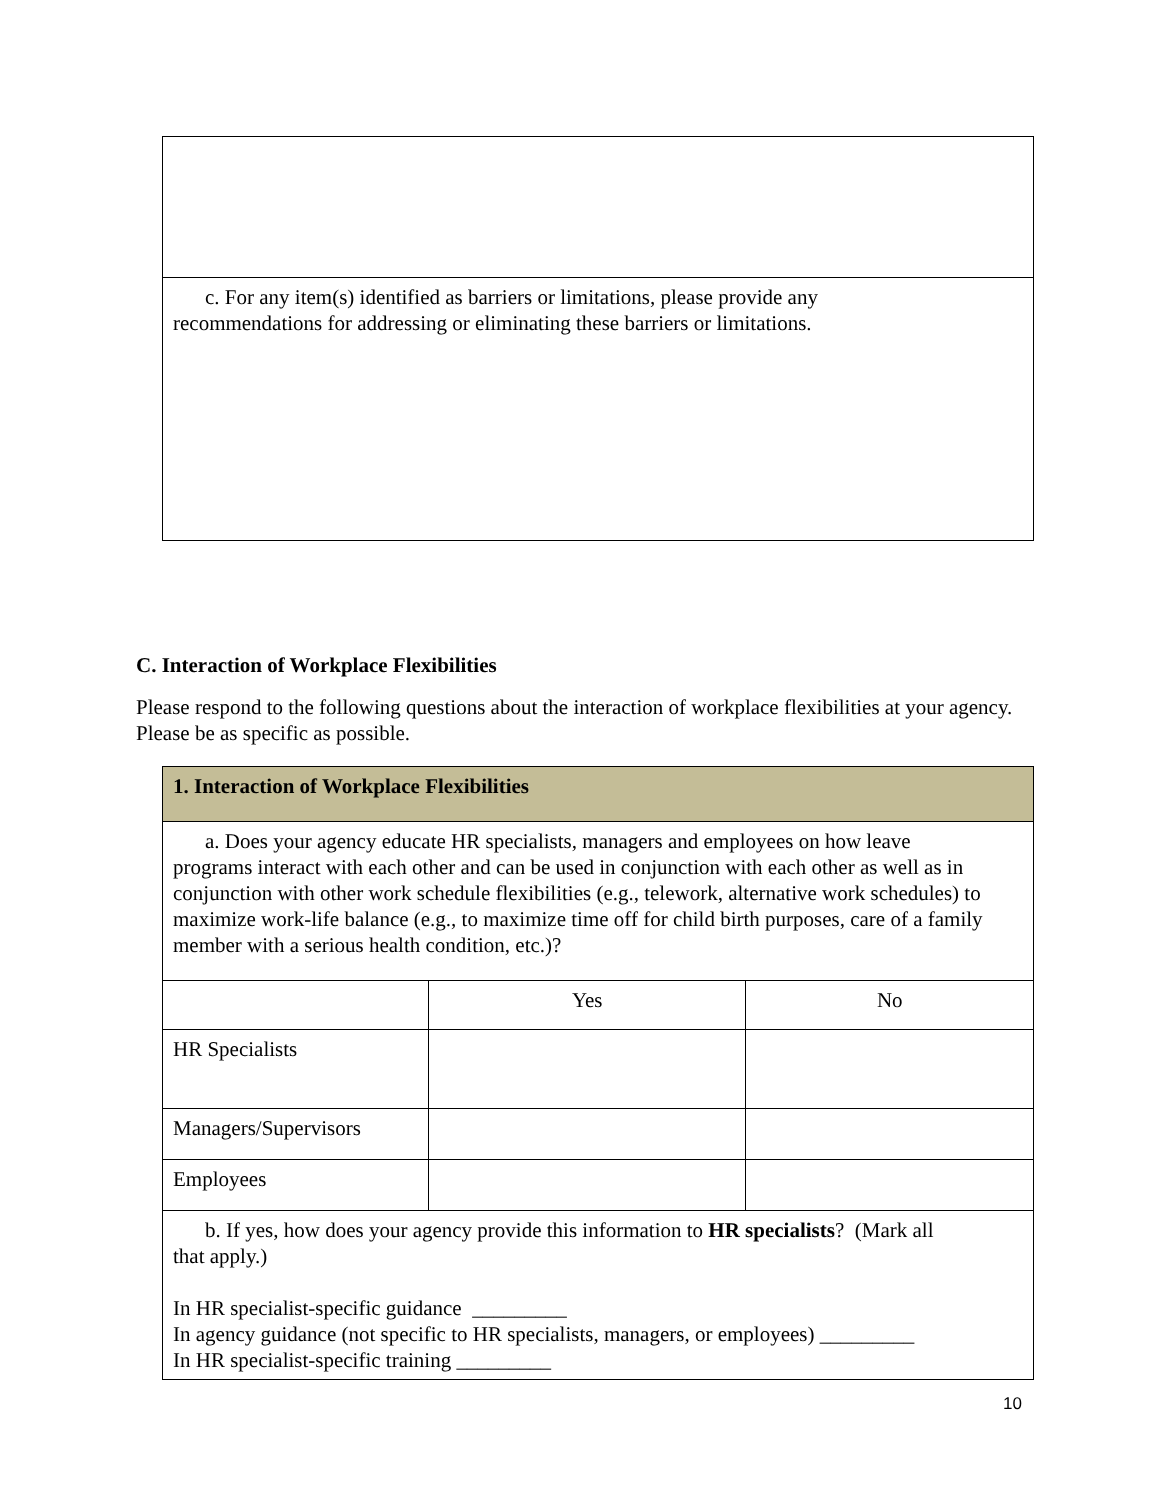| c. For any item(s) identified as barriers or limitations, please provide any recommendations for addressing or eliminating these barriers or limitations. |
C. Interaction of Workplace Flexibilities
Please respond to the following questions about the interaction of workplace flexibilities at your agency. Please be as specific as possible.
| 1. Interaction of Workplace Flexibilities | | |
| a. Does your agency educate HR specialists, managers and employees on how leave programs interact with each other and can be used in conjunction with each other as well as in conjunction with other work schedule flexibilities (e.g., telework, alternative work schedules) to maximize work-life balance (e.g., to maximize time off for child birth purposes, care of a family member with a serious health condition, etc.)? | | |
| | Yes | No |
| HR Specialists | | |
| Managers/Supervisors | | |
| Employees | | |
| b. If yes, how does your agency provide this information to HR specialists ? (Mark all that apply.) In HR specialist-specific guidance _________ In agency guidance (not specific to HR specialists, managers, or employees) _________ In HR specialist-specific training _________ | | |
10